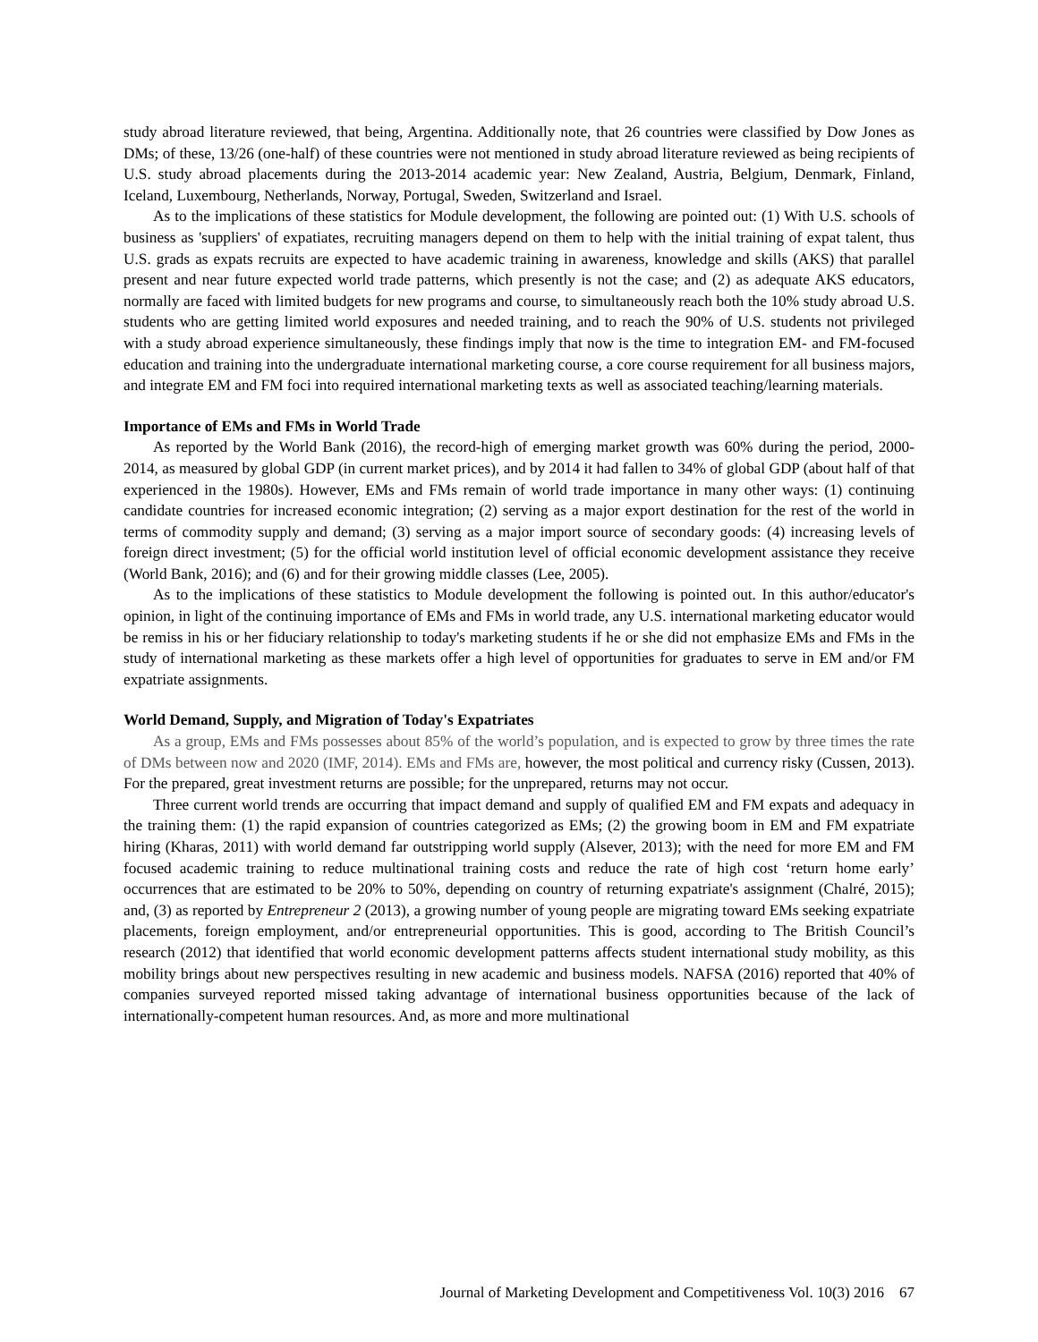study abroad literature reviewed, that being, Argentina. Additionally note, that 26 countries were classified by Dow Jones as DMs; of these, 13/26 (one-half) of these countries were not mentioned in study abroad literature reviewed as being recipients of U.S. study abroad placements during the 2013-2014 academic year: New Zealand, Austria, Belgium, Denmark, Finland, Iceland, Luxembourg, Netherlands, Norway, Portugal, Sweden, Switzerland and Israel.
As to the implications of these statistics for Module development, the following are pointed out: (1) With U.S. schools of business as 'suppliers' of expatiates, recruiting managers depend on them to help with the initial training of expat talent, thus U.S. grads as expats recruits are expected to have academic training in awareness, knowledge and skills (AKS) that parallel present and near future expected world trade patterns, which presently is not the case; and (2) as adequate AKS educators, normally are faced with limited budgets for new programs and course, to simultaneously reach both the 10% study abroad U.S. students who are getting limited world exposures and needed training, and to reach the 90% of U.S. students not privileged with a study abroad experience simultaneously, these findings imply that now is the time to integration EM- and FM-focused education and training into the undergraduate international marketing course, a core course requirement for all business majors, and integrate EM and FM foci into required international marketing texts as well as associated teaching/learning materials.
Importance of EMs and FMs in World Trade
As reported by the World Bank (2016), the record-high of emerging market growth was 60% during the period, 2000-2014, as measured by global GDP (in current market prices), and by 2014 it had fallen to 34% of global GDP (about half of that experienced in the 1980s). However, EMs and FMs remain of world trade importance in many other ways: (1) continuing candidate countries for increased economic integration; (2) serving as a major export destination for the rest of the world in terms of commodity supply and demand; (3) serving as a major import source of secondary goods: (4) increasing levels of foreign direct investment; (5) for the official world institution level of official economic development assistance they receive (World Bank, 2016); and (6) and for their growing middle classes (Lee, 2005).
As to the implications of these statistics to Module development the following is pointed out. In this author/educator's opinion, in light of the continuing importance of EMs and FMs in world trade, any U.S. international marketing educator would be remiss in his or her fiduciary relationship to today's marketing students if he or she did not emphasize EMs and FMs in the study of international marketing as these markets offer a high level of opportunities for graduates to serve in EM and/or FM expatriate assignments.
World Demand, Supply, and Migration of Today's Expatriates
As a group, EMs and FMs possesses about 85% of the world’s population, and is expected to grow by three times the rate of DMs between now and 2020 (IMF, 2014). EMs and FMs are, however, the most political and currency risky (Cussen, 2013). For the prepared, great investment returns are possible; for the unprepared, returns may not occur.
Three current world trends are occurring that impact demand and supply of qualified EM and FM expats and adequacy in the training them: (1) the rapid expansion of countries categorized as EMs; (2) the growing boom in EM and FM expatriate hiring (Kharas, 2011) with world demand far outstripping world supply (Alsever, 2013); with the need for more EM and FM focused academic training to reduce multinational training costs and reduce the rate of high cost ‘return home early’ occurrences that are estimated to be 20% to 50%, depending on country of returning expatriate's assignment (Chalré, 2015); and, (3) as reported by Entrepreneur 2 (2013), a growing number of young people are migrating toward EMs seeking expatriate placements, foreign employment, and/or entrepreneurial opportunities. This is good, according to The British Council’s research (2012) that identified that world economic development patterns affects student international study mobility, as this mobility brings about new perspectives resulting in new academic and business models. NAFSA (2016) reported that 40% of companies surveyed reported missed taking advantage of international business opportunities because of the lack of internationally-competent human resources. And, as more and more multinational
Journal of Marketing Development and Competitiveness Vol. 10(3) 2016 67